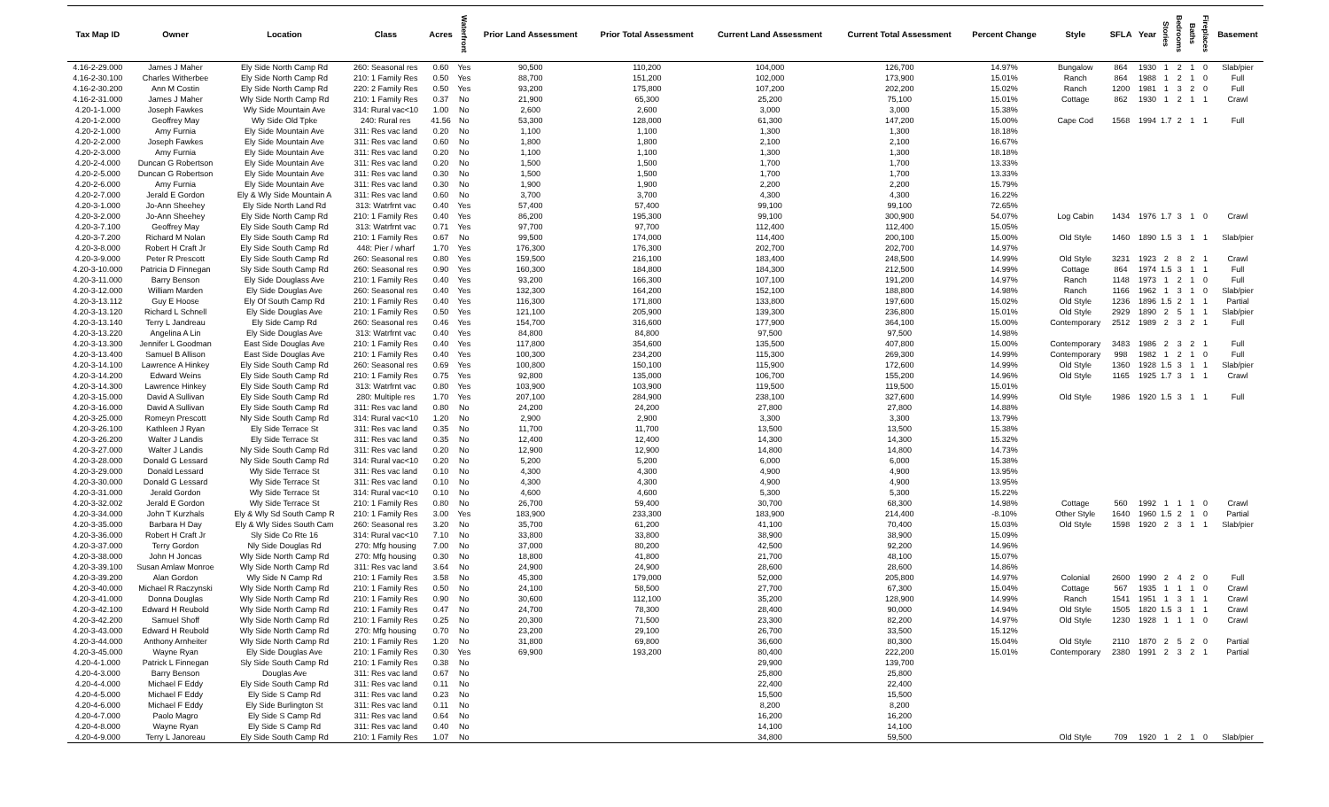| Tax Map ID | Owner | Location | Class | Acres | Waterfront | Prior Land Assessment | Prior Total Assessment | Current Land Assessment | Current Total Assessment | Percent Change | Style | SFLA | Year | Stories | Bedrooms | Baths | Fireplaces | Basement |
| --- | --- | --- | --- | --- | --- | --- | --- | --- | --- | --- | --- | --- | --- | --- | --- | --- | --- | --- |
| 4.16-2-29.000 | James J Maher | Ely Side North Camp Rd | 260: Seasonal res | 0.60 | Yes | 90,500 | 110,200 | 104,000 | 126,700 | 14.97% | Bungalow | 864 | 1930 | 1 | 2 | 1 | 0 | Slab/pier |
| 4.16-2-30.100 | Charles Witherbee | Ely Side North Camp Rd | 210: 1 Family Res | 0.50 | Yes | 88,700 | 151,200 | 102,000 | 173,900 | 15.01% | Ranch | 864 | 1988 | 1 | 2 | 1 | 0 | Full |
| 4.16-2-30.200 | Ann M Costin | Ely Side North Camp Rd | 220: 2 Family Res | 0.50 | Yes | 93,200 | 175,800 | 107,200 | 202,200 | 15.02% | Ranch | 1200 | 1981 | 1 | 3 | 2 | 0 | Full |
| 4.16-2-31.000 | James J Maher | Wly Side North Camp Rd | 210: 1 Family Res | 0.37 | No | 21,900 | 65,300 | 25,200 | 75,100 | 15.01% | Cottage | 862 | 1930 | 1 | 2 | 1 | 1 | Crawl |
| 4.20-1-1.000 | Joseph Fawkes | Wly Side Mountain Ave | 314: Rural vac<10 | 1.00 | No | 2,600 | 2,600 | 3,000 | 3,000 | 15.38% | | | | | | | | |
| 4.20-1-2.000 | Geoffrey May | Wly Side Old Tpke | 240: Rural res | 41.56 | No | 53,300 | 128,000 | 61,300 | 147,200 | 15.00% | Cape Cod | 1568 | 1994 | 1.7 | 2 | 1 | 1 | Full |
| 4.20-2-1.000 | Amy Furnia | Ely Side Mountain Ave | 311: Res vac land | 0.20 | No | 1,100 | 1,100 | 1,300 | 1,300 | 18.18% | | | | | | | | |
| 4.20-2-2.000 | Joseph Fawkes | Ely Side Mountain Ave | 311: Res vac land | 0.60 | No | 1,800 | 1,800 | 2,100 | 2,100 | 16.67% | | | | | | | | |
| 4.20-2-3.000 | Amy Furnia | Ely Side Mountain Ave | 311: Res vac land | 0.20 | No | 1,100 | 1,100 | 1,300 | 1,300 | 18.18% | | | | | | | | |
| 4.20-2-4.000 | Duncan G Robertson | Ely Side Mountain Ave | 311: Res vac land | 0.20 | No | 1,500 | 1,500 | 1,700 | 1,700 | 13.33% | | | | | | | | |
| 4.20-2-5.000 | Duncan G Robertson | Ely Side Mountain Ave | 311: Res vac land | 0.30 | No | 1,500 | 1,500 | 1,700 | 1,700 | 13.33% | | | | | | | | |
| 4.20-2-6.000 | Amy Furnia | Ely Side Mountain Ave | 311: Res vac land | 0.30 | No | 1,900 | 1,900 | 2,200 | 2,200 | 15.79% | | | | | | | | |
| 4.20-2-7.000 | Jerald E Gordon | Ely & Wly Side Mountain A | 311: Res vac land | 0.60 | No | 3,700 | 3,700 | 4,300 | 4,300 | 16.22% | | | | | | | | |
| 4.20-3-1.000 | Jo-Ann Sheehey | Ely Side North Land Rd | 313: Watrfrnt vac | 0.40 | Yes | 57,400 | 57,400 | 99,100 | 99,100 | 72.65% | | | | | | | | |
| 4.20-3-2.000 | Jo-Ann Sheehey | Ely Side North Camp Rd | 210: 1 Family Res | 0.40 | Yes | 86,200 | 195,300 | 99,100 | 300,900 | 54.07% | Log Cabin | 1434 | 1976 | 1.7 | 3 | 1 | 0 | Crawl |
| 4.20-3-7.100 | Geoffrey May | Ely Side South Camp Rd | 313: Watrfrnt vac | 0.71 | Yes | 97,700 | 97,700 | 112,400 | 112,400 | 15.05% | | | | | | | | |
| 4.20-3-7.200 | Richard M Nolan | Ely Side South Camp Rd | 210: 1 Family Res | 0.67 | No | 99,500 | 174,000 | 114,400 | 200,100 | 15.00% | Old Style | 1460 | 1890 | 1.5 | 3 | 1 | 1 | Slab/pier |
| 4.20-3-8.000 | Robert H Craft Jr | Ely Side South Camp Rd | 448: Pier / wharf | 1.70 | Yes | 176,300 | 176,300 | 202,700 | 202,700 | 14.97% | | | | | | | | |
| 4.20-3-9.000 | Peter R Prescott | Ely Side South Camp Rd | 260: Seasonal res | 0.80 | Yes | 159,500 | 216,100 | 183,400 | 248,500 | 14.99% | Old Style | 3231 | 1923 | 2 | 8 | 2 | 1 | Crawl |
| 4.20-3-10.000 | Patricia D Finnegan | Sly Side South Camp Rd | 260: Seasonal res | 0.90 | Yes | 160,300 | 184,800 | 184,300 | 212,500 | 14.99% | Cottage | 864 | 1974 | 1.5 | 3 | 1 | 1 | Full |
| 4.20-3-11.000 | Barry Benson | Ely Side Douglass Ave | 210: 1 Family Res | 0.40 | Yes | 93,200 | 166,300 | 107,100 | 191,200 | 14.97% | Ranch | 1148 | 1973 | 1 | 2 | 1 | 0 | Full |
| 4.20-3-12.000 | William Marden | Ely Side Douglas Ave | 260: Seasonal res | 0.40 | Yes | 132,300 | 164,200 | 152,100 | 188,800 | 14.98% | Ranch | 1166 | 1962 | 1 | 3 | 1 | 0 | Slab/pier |
| 4.20-3-13.112 | Guy E Hoose | Ely Of South Camp Rd | 210: 1 Family Res | 0.40 | Yes | 116,300 | 171,800 | 133,800 | 197,600 | 15.02% | Old Style | 1236 | 1896 | 1.5 | 2 | 1 | 1 | Partial |
| 4.20-3-13.120 | Richard L Schnell | Ely Side Douglas Ave | 210: 1 Family Res | 0.50 | Yes | 121,100 | 205,900 | 139,300 | 236,800 | 15.01% | Old Style | 2929 | 1890 | 2 | 5 | 1 | 1 | Slab/pier |
| 4.20-3-13.140 | Terry L Jandreau | Ely Side Camp Rd | 260: Seasonal res | 0.46 | Yes | 154,700 | 316,600 | 177,900 | 364,100 | 15.00% | Contemporary | 2512 | 1989 | 2 | 3 | 2 | 1 | Full |
| 4.20-3-13.220 | Angelina A Lin | Ely Side Douglas Ave | 313: Watrfrnt vac | 0.40 | Yes | 84,800 | 84,800 | 97,500 | 97,500 | 14.98% | | | | | | | | |
| 4.20-3-13.300 | Jennifer L Goodman | East Side Douglas Ave | 210: 1 Family Res | 0.40 | Yes | 117,800 | 354,600 | 135,500 | 407,800 | 15.00% | Contemporary | 3483 | 1986 | 2 | 3 | 2 | 1 | Full |
| 4.20-3-13.400 | Samuel B Allison | East Side Douglas Ave | 210: 1 Family Res | 0.40 | Yes | 100,300 | 234,200 | 115,300 | 269,300 | 14.99% | Contemporary | 998 | 1982 | 1 | 2 | 1 | 0 | Full |
| 4.20-3-14.100 | Lawrence A Hinkey | Ely Side South Camp Rd | 260: Seasonal res | 0.69 | Yes | 100,800 | 150,100 | 115,900 | 172,600 | 14.99% | Old Style | 1360 | 1928 | 1.5 | 3 | 1 | 1 | Slab/pier |
| 4.20-3-14.200 | Edward Weins | Ely Side South Camp Rd | 210: 1 Family Res | 0.75 | Yes | 92,800 | 135,000 | 106,700 | 155,200 | 14.96% | Old Style | 1165 | 1925 | 1.7 | 3 | 1 | 1 | Crawl |
| 4.20-3-14.300 | Lawrence Hinkey | Ely Side South Camp Rd | 313: Watrfrnt vac | 0.80 | Yes | 103,900 | 103,900 | 119,500 | 119,500 | 15.01% | | | | | | | | |
| 4.20-3-15.000 | David A Sullivan | Ely Side South Camp Rd | 280: Multiple res | 1.70 | Yes | 207,100 | 284,900 | 238,100 | 327,600 | 14.99% | Old Style | 1986 | 1920 | 1.5 | 3 | 1 | 1 | Full |
| 4.20-3-16.000 | David A Sullivan | Ely Side South Camp Rd | 311: Res vac land | 0.80 | No | 24,200 | 24,200 | 27,800 | 27,800 | 14.88% | | | | | | | | |
| 4.20-3-25.000 | Romeyn Prescott | Nly Side South Camp Rd | 314: Rural vac<10 | 1.20 | No | 2,900 | 2,900 | 3,300 | 3,300 | 13.79% | | | | | | | | |
| 4.20-3-26.100 | Kathleen J Ryan | Ely Side Terrace St | 311: Res vac land | 0.35 | No | 11,700 | 11,700 | 13,500 | 13,500 | 15.38% | | | | | | | | |
| 4.20-3-26.200 | Walter J Landis | Ely Side Terrace St | 311: Res vac land | 0.35 | No | 12,400 | 12,400 | 14,300 | 14,300 | 15.32% | | | | | | | | |
| 4.20-3-27.000 | Walter J Landis | Nly Side South Camp Rd | 311: Res vac land | 0.20 | No | 12,900 | 12,900 | 14,800 | 14,800 | 14.73% | | | | | | | | |
| 4.20-3-28.000 | Donald G Lessard | Nly Side South Camp Rd | 314: Rural vac<10 | 0.20 | No | 5,200 | 5,200 | 6,000 | 6,000 | 15.38% | | | | | | | | |
| 4.20-3-29.000 | Donald Lessard | Wly Side Terrace St | 311: Res vac land | 0.10 | No | 4,300 | 4,300 | 4,900 | 4,900 | 13.95% | | | | | | | | |
| 4.20-3-30.000 | Donald G Lessard | Wly Side Terrace St | 311: Res vac land | 0.10 | No | 4,300 | 4,300 | 4,900 | 4,900 | 13.95% | | | | | | | | |
| 4.20-3-31.000 | Jerald Gordon | Wly Side Terrace St | 314: Rural vac<10 | 0.10 | No | 4,600 | 4,600 | 5,300 | 5,300 | 15.22% | | | | | | | | |
| 4.20-3-32.002 | Jerald E Gordon | Wly Side Terrace St | 210: 1 Family Res | 0.80 | No | 26,700 | 59,400 | 30,700 | 68,300 | 14.98% | Cottage | 560 | 1992 | 1 | 1 | 1 | 0 | Crawl |
| 4.20-3-34.000 | John T Kurzhals | Ely & Wly Sd South Camp R | 210: 1 Family Res | 3.00 | Yes | 183,900 | 233,300 | 183,900 | 214,400 | -8.10% | Other Style | 1640 | 1960 | 1.5 | 2 | 1 | 0 | Partial |
| 4.20-3-35.000 | Barbara H Day | Ely & Wly Sides South Cam | 260: Seasonal res | 3.20 | No | 35,700 | 61,200 | 41,100 | 70,400 | 15.03% | Old Style | 1598 | 1920 | 2 | 3 | 1 | 1 | Slab/pier |
| 4.20-3-36.000 | Robert H Craft Jr | Sly Side Co Rte 16 | 314: Rural vac<10 | 7.10 | No | 33,800 | 33,800 | 38,900 | 38,900 | 15.09% | | | | | | | | |
| 4.20-3-37.000 | Terry Gordon | Nly Side Douglas Rd | 270: Mfg housing | 7.00 | No | 37,000 | 80,200 | 42,500 | 92,200 | 14.96% | | | | | | | | |
| 4.20-3-38.000 | John H Joncas | Wly Side North Camp Rd | 270: Mfg housing | 0.30 | No | 18,800 | 41,800 | 21,700 | 48,100 | 15.07% | | | | | | | | |
| 4.20-3-39.100 | Susan Amlaw Monroe | Wly Side North Camp Rd | 311: Res vac land | 3.64 | No | 24,900 | 24,900 | 28,600 | 28,600 | 14.86% | | | | | | | | |
| 4.20-3-39.200 | Alan Gordon | Wly Side N Camp Rd | 210: 1 Family Res | 3.58 | No | 45,300 | 179,000 | 52,000 | 205,800 | 14.97% | Colonial | 2600 | 1990 | 2 | 4 | 2 | 0 | Full |
| 4.20-3-40.000 | Michael R Raczynski | Wly Side North Camp Rd | 210: 1 Family Res | 0.50 | No | 24,100 | 58,500 | 27,700 | 67,300 | 15.04% | Cottage | 567 | 1935 | 1 | 1 | 1 | 0 | Crawl |
| 4.20-3-41.000 | Donna Douglas | Wly Side North Camp Rd | 210: 1 Family Res | 0.90 | No | 30,600 | 112,100 | 35,200 | 128,900 | 14.99% | Ranch | 1541 | 1951 | 1 | 3 | 1 | 1 | Crawl |
| 4.20-3-42.100 | Edward H Reubold | Wly Side North Camp Rd | 210: 1 Family Res | 0.47 | No | 24,700 | 78,300 | 28,400 | 90,000 | 14.94% | Old Style | 1505 | 1820 | 1.5 | 3 | 1 | 1 | Crawl |
| 4.20-3-42.200 | Samuel Shoff | Wly Side North Camp Rd | 210: 1 Family Res | 0.25 | No | 20,300 | 71,500 | 23,300 | 82,200 | 14.97% | Old Style | 1230 | 1928 | 1 | 1 | 1 | 0 | Crawl |
| 4.20-3-43.000 | Edward H Reubold | Wly Side North Camp Rd | 270: Mfg housing | 0.70 | No | 23,200 | 29,100 | 26,700 | 33,500 | 15.12% | | | | | | | | |
| 4.20-3-44.000 | Anthony Arnheiter | Wly Side North Camp Rd | 210: 1 Family Res | 1.20 | No | 31,800 | 69,800 | 36,600 | 80,300 | 15.04% | Old Style | 2110 | 1870 | 2 | 5 | 2 | 0 | Partial |
| 4.20-3-45.000 | Wayne Ryan | Ely Side Douglas Ave | 210: 1 Family Res | 0.30 | Yes | 69,900 | 193,200 | 80,400 | 222,200 | 15.01% | Contemporary | 2380 | 1991 | 2 | 3 | 2 | 1 | Partial |
| 4.20-4-1.000 | Patrick L Finnegan | Sly Side South Camp Rd | 210: 1 Family Res | 0.38 | No | | | 29,900 | 139,700 | | | | | | | | | |
| 4.20-4-3.000 | Barry Benson | Douglas Ave | 311: Res vac land | 0.67 | No | | | 25,800 | 25,800 | | | | | | | | | |
| 4.20-4-4.000 | Michael F Eddy | Ely Side South Camp Rd | 311: Res vac land | 0.11 | No | | | 22,400 | 22,400 | | | | | | | | | |
| 4.20-4-5.000 | Michael F Eddy | Ely Side S Camp Rd | 311: Res vac land | 0.23 | No | | | 15,500 | 15,500 | | | | | | | | | |
| 4.20-4-6.000 | Michael F Eddy | Ely Side Burlington St | 311: Res vac land | 0.11 | No | | | 8,200 | 8,200 | | | | | | | | | |
| 4.20-4-7.000 | Paolo Magro | Ely Side S Camp Rd | 311: Res vac land | 0.64 | No | | | 16,200 | 16,200 | | | | | | | | | |
| 4.20-4-8.000 | Wayne Ryan | Ely Side S Camp Rd | 311: Res vac land | 0.40 | No | | | 14,100 | 14,100 | | | | | | | | | |
| 4.20-4-9.000 | Terry L Janoreau | Ely Side South Camp Rd | 210: 1 Family Res | 1.07 | No | | | 34,800 | 59,500 | | Old Style | 709 | 1920 | 1 | 2 | 1 | 0 | Slab/pier |